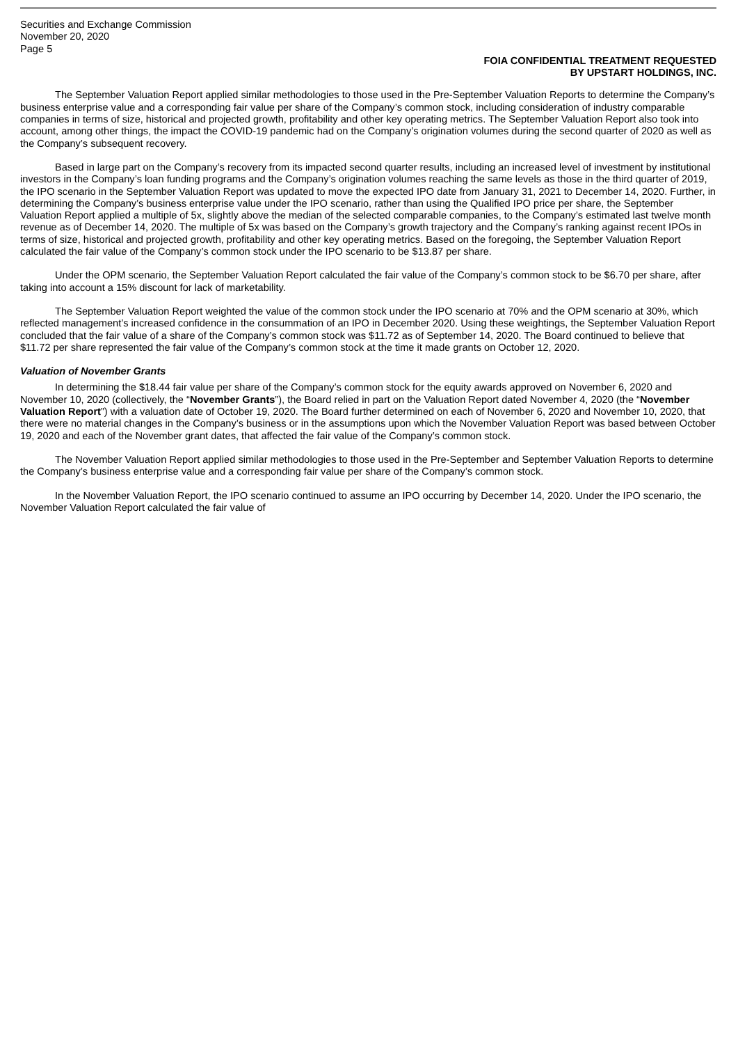Securities and Exchange Commission
November 20, 2020
Page 5
FOIA CONFIDENTIAL TREATMENT REQUESTED
BY UPSTART HOLDINGS, INC.
The September Valuation Report applied similar methodologies to those used in the Pre-September Valuation Reports to determine the Company’s business enterprise value and a corresponding fair value per share of the Company’s common stock, including consideration of industry comparable companies in terms of size, historical and projected growth, profitability and other key operating metrics. The September Valuation Report also took into account, among other things, the impact the COVID-19 pandemic had on the Company’s origination volumes during the second quarter of 2020 as well as the Company’s subsequent recovery.
Based in large part on the Company’s recovery from its impacted second quarter results, including an increased level of investment by institutional investors in the Company’s loan funding programs and the Company’s origination volumes reaching the same levels as those in the third quarter of 2019, the IPO scenario in the September Valuation Report was updated to move the expected IPO date from January 31, 2021 to December 14, 2020. Further, in determining the Company’s business enterprise value under the IPO scenario, rather than using the Qualified IPO price per share, the September Valuation Report applied a multiple of 5x, slightly above the median of the selected comparable companies, to the Company’s estimated last twelve month revenue as of December 14, 2020. The multiple of 5x was based on the Company’s growth trajectory and the Company’s ranking against recent IPOs in terms of size, historical and projected growth, profitability and other key operating metrics. Based on the foregoing, the September Valuation Report calculated the fair value of the Company’s common stock under the IPO scenario to be $13.87 per share.
Under the OPM scenario, the September Valuation Report calculated the fair value of the Company’s common stock to be $6.70 per share, after taking into account a 15% discount for lack of marketability.
The September Valuation Report weighted the value of the common stock under the IPO scenario at 70% and the OPM scenario at 30%, which reflected management’s increased confidence in the consummation of an IPO in December 2020. Using these weightings, the September Valuation Report concluded that the fair value of a share of the Company’s common stock was $11.72 as of September 14, 2020. The Board continued to believe that $11.72 per share represented the fair value of the Company’s common stock at the time it made grants on October 12, 2020.
Valuation of November Grants
In determining the $18.44 fair value per share of the Company’s common stock for the equity awards approved on November 6, 2020 and November 10, 2020 (collectively, the “November Grants”), the Board relied in part on the Valuation Report dated November 4, 2020 (the “November Valuation Report”) with a valuation date of October 19, 2020. The Board further determined on each of November 6, 2020 and November 10, 2020, that there were no material changes in the Company’s business or in the assumptions upon which the November Valuation Report was based between October 19, 2020 and each of the November grant dates, that affected the fair value of the Company’s common stock.
The November Valuation Report applied similar methodologies to those used in the Pre-September and September Valuation Reports to determine the Company’s business enterprise value and a corresponding fair value per share of the Company’s common stock.
In the November Valuation Report, the IPO scenario continued to assume an IPO occurring by December 14, 2020. Under the IPO scenario, the November Valuation Report calculated the fair value of